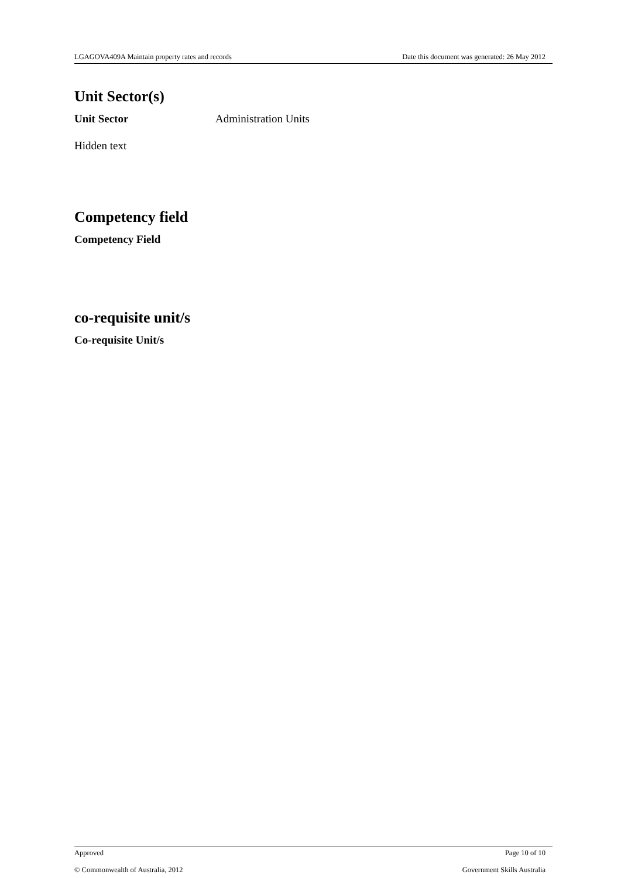LGAGOVA409A Maintain property rates and records Date this document was generated: 26 May 2012
Unit Sector(s)
Unit Sector Administration Units
Hidden text
Competency field
Competency Field
co-requisite unit/s
Co-requisite Unit/s
Approved Page 10 of 10
© Commonwealth of Australia, 2012 Government Skills Australia